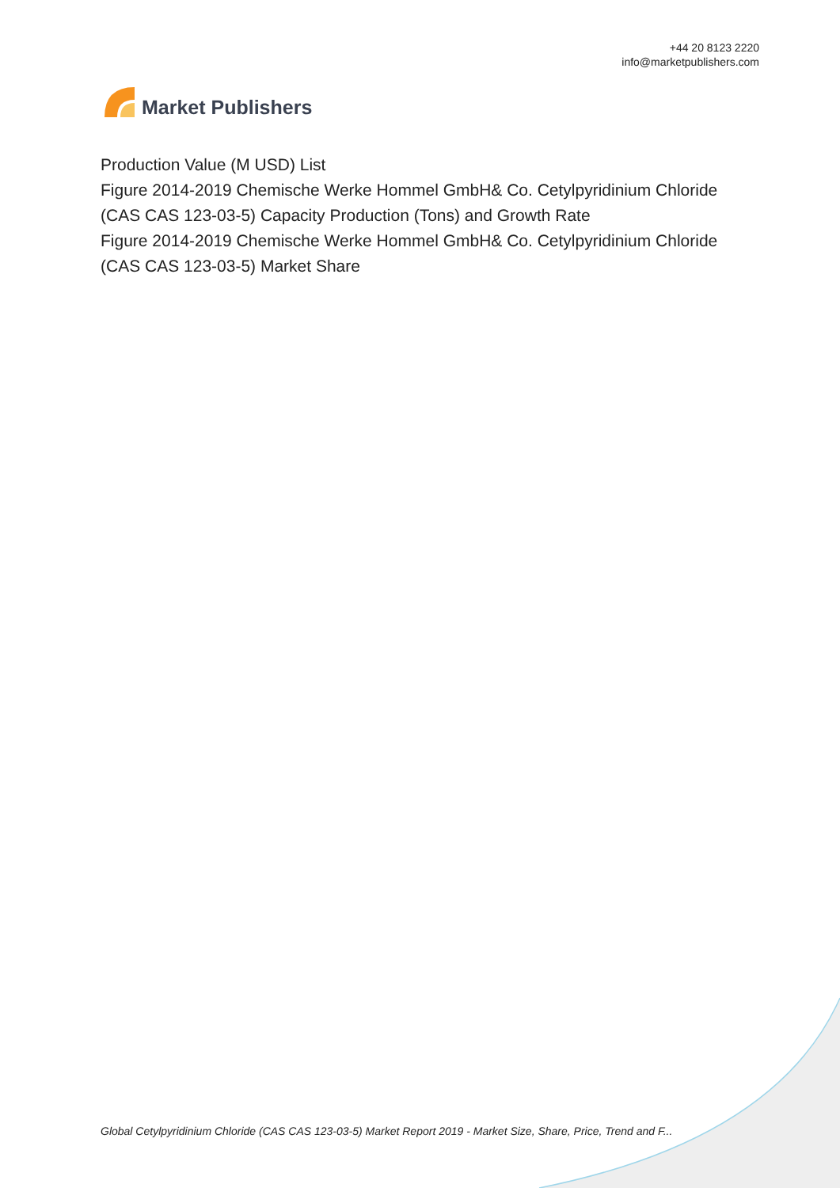Market Publishers
+44 20 8123 2220
info@marketpublishers.com
Production Value (M USD) List
Figure 2014-2019 Chemische Werke Hommel GmbH& Co. Cetylpyridinium Chloride (CAS CAS 123-03-5) Capacity Production (Tons) and Growth Rate
Figure 2014-2019 Chemische Werke Hommel GmbH& Co. Cetylpyridinium Chloride (CAS CAS 123-03-5) Market Share
Global Cetylpyridinium Chloride (CAS CAS 123-03-5) Market Report 2019 - Market Size, Share, Price, Trend and F...